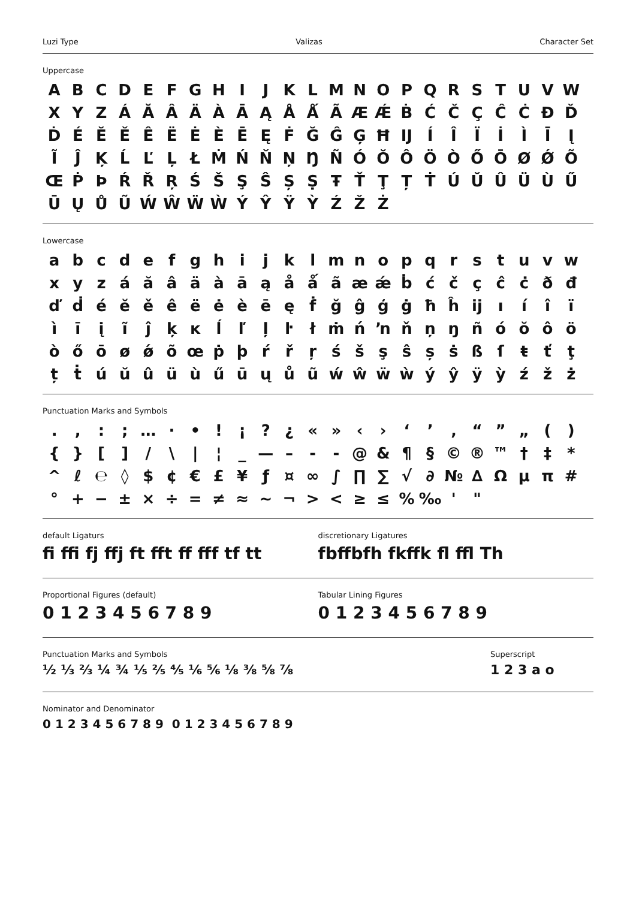Luzi Type Valizas Character Set
Uppercase
A B C D E F G H I J K L M N O P Q R S T U V W X Y Z Á Ă Â Ä À Ā Ą Å Ǻ Ã Æ Ǽ Ḃ Ć Č Ç Ĉ Ċ Đ Ď Ḋ É Ĕ Ě Ê Ë Ė È Ē Ę Ḟ Ğ Ĝ Ģ Ħ Ĳ Í Î Ï İ Ì Ī Į Ĩ Ĵ Ķ Ĺ Ľ Ļ Ł Ṁ Ń Ň Ņ Ŋ Ñ Ó Ŏ Ô Ö Ò Ő Ō Ø Ǿ Õ Œ Ṗ Þ Ŕ Ř Ŗ Ś Š Ş Ŝ Ș Ṣ Ŧ Ť Ţ Ț Ṫ Ú Ŭ Û Ü Ù Ű Ū Ų Ů Ũ Ẃ Ŵ Ẅ Ẁ Ý Ŷ Ÿ Ỳ Ź Ž Ż
Lowercase
a b c d e f g h i j k l m n o p q r s t u v w x y z á ă â ä à ā ą å ǻ ã æ ǽ ḃ ć č ç ĉ ċ ð đ ď ḋ é ĕ ě ê ë ė è ē ę ḟ ğ ĝ ģ ġ ħ ĥ ĳ ı í î ï ì ī į ĩ ĵ ķ ĸ ĺ ľ ļ ŀ ł ṁ ń ŉ ň ņ ŋ ñ ó ŏ ô ö ò ő ō ø ǿ õ œ ṗ þ ŕ ř ŗ ś š ş ŝ ș ṡ ß ſ ŧ ť ţ ț ṫ ú ŭ û ü ù ű ū ų ů ũ ẃ ŵ ẅ ẁ ý ŷ ÿ ỳ ź ž ż
Punctuation Marks and Symbols
. , : ; … · • ! ¡ ? ¿ « » ‹ › ‘ ’ ‚ “ ” „ ( ) { } [ ] / \ | ¦ _ — – - ‐ @ & ¶ § © ® ™ † ‡ * ^ ℓ ℮ ◊ $ ¢ € £ ¥ ƒ ¤ ∞ ∫ ∏ ∑ √ ∂ № ∆ Ω µ π # ° + − ± × ÷ = ≠ ≈ ~ ¬ > < ≥ ≤ % ‰ ' "
default Ligaturs
fi ffi fj ffj ft fft ff fff tf tt
discretionary Ligatures
fbffbfh fkffk fl ffl Th
Proportional Figures (default)
0 1 2 3 4 5 6 7 8 9
Tabular Lining Figures
0 1 2 3 4 5 6 7 8 9
Punctuation Marks and Symbols
½ ⅓ ⅔ ¼ ¾ ⅕ ⅖ ⅘ ⅙ ⅚ ⅛ ⅜ ⅝ ⅞
Superscript
1 2 3 a o
Nominator and Denominator
0 1 2 3 4 5 6 7 8 9 0 1 2 3 4 5 6 7 8 9